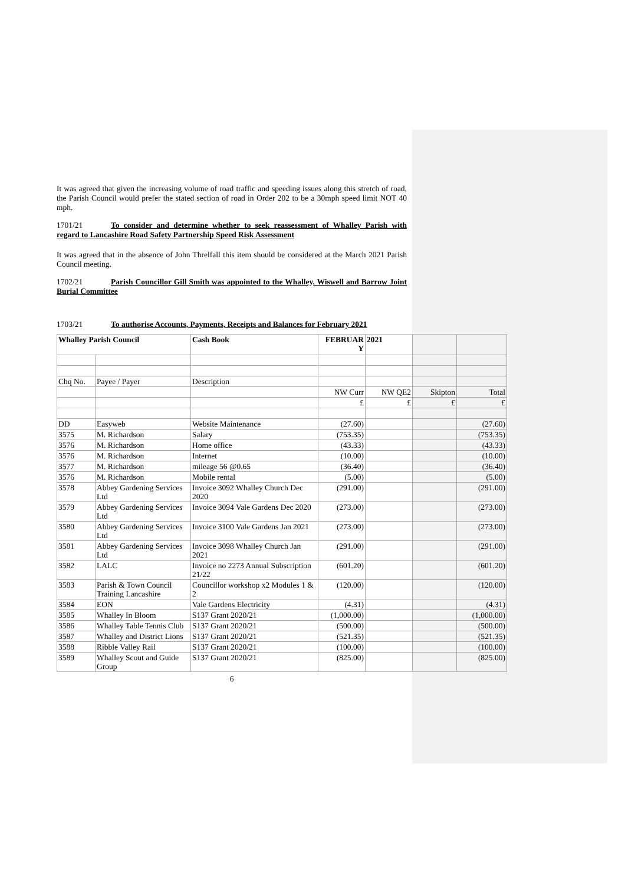It was agreed that given the increasing volume of road traffic and speeding issues along this stretch of road, the Parish Council would prefer the stated section of road in Order 202 to be a 30mph speed limit NOT 40 mph.
1701/21 To consider and determine whether to seek reassessment of Whalley Parish with regard to Lancashire Road Safety Partnership Speed Risk Assessment
It was agreed that in the absence of John Threlfall this item should be considered at the March 2021 Parish Council meeting.
1702/21 Parish Councillor Gill Smith was appointed to the Whalley, Wiswell and Barrow Joint Burial Committee
1703/21 To authorise Accounts, Payments, Receipts and Balances for February 2021
| Whalley Parish Council | | Cash Book | FEBRUAR Y | 2021 | | |
| Chq No. | Payee / Payer | Description | | | | |
| | | | NW Curr | NW QE2 | Skipton | Total |
| | | | £ | £ | £ | £ |
| DD | Easyweb | Website Maintenance | (27.60) | | | (27.60) |
| 3575 | M. Richardson | Salary | (753.35) | | | (753.35) |
| 3576 | M. Richardson | Home office | (43.33) | | | (43.33) |
| 3576 | M. Richardson | Internet | (10.00) | | | (10.00) |
| 3577 | M. Richardson | mileage 56 @0.65 | (36.40) | | | (36.40) |
| 3576 | M. Richardson | Mobile rental | (5.00) | | | (5.00) |
| 3578 | Abbey Gardening Services Ltd | Invoice 3092 Whalley Church Dec 2020 | (291.00) | | | (291.00) |
| 3579 | Abbey Gardening Services Ltd | Invoice 3094 Vale Gardens Dec 2020 | (273.00) | | | (273.00) |
| 3580 | Abbey Gardening Services Ltd | Invoice 3100 Vale Gardens Jan 2021 | (273.00) | | | (273.00) |
| 3581 | Abbey Gardening Services Ltd | Invoice 3098 Whalley Church Jan 2021 | (291.00) | | | (291.00) |
| 3582 | LALC | Invoice no 2273 Annual Subscription 21/22 | (601.20) | | | (601.20) |
| 3583 | Parish & Town Council Training Lancashire | Councillor workshop x2 Modules 1 & 2 | (120.00) | | | (120.00) |
| 3584 | EON | Vale Gardens Electricity | (4.31) | | | (4.31) |
| 3585 | Whalley In Bloom | S137 Grant 2020/21 | (1,000.00) | | | (1,000.00) |
| 3586 | Whalley Table Tennis Club | S137 Grant 2020/21 | (500.00) | | | (500.00) |
| 3587 | Whalley and District Lions | S137 Grant 2020/21 | (521.35) | | | (521.35) |
| 3588 | Ribble Valley Rail | S137 Grant 2020/21 | (100.00) | | | (100.00) |
| 3589 | Whalley Scout and Guide Group | S137 Grant 2020/21 | (825.00) | | | (825.00) |
6